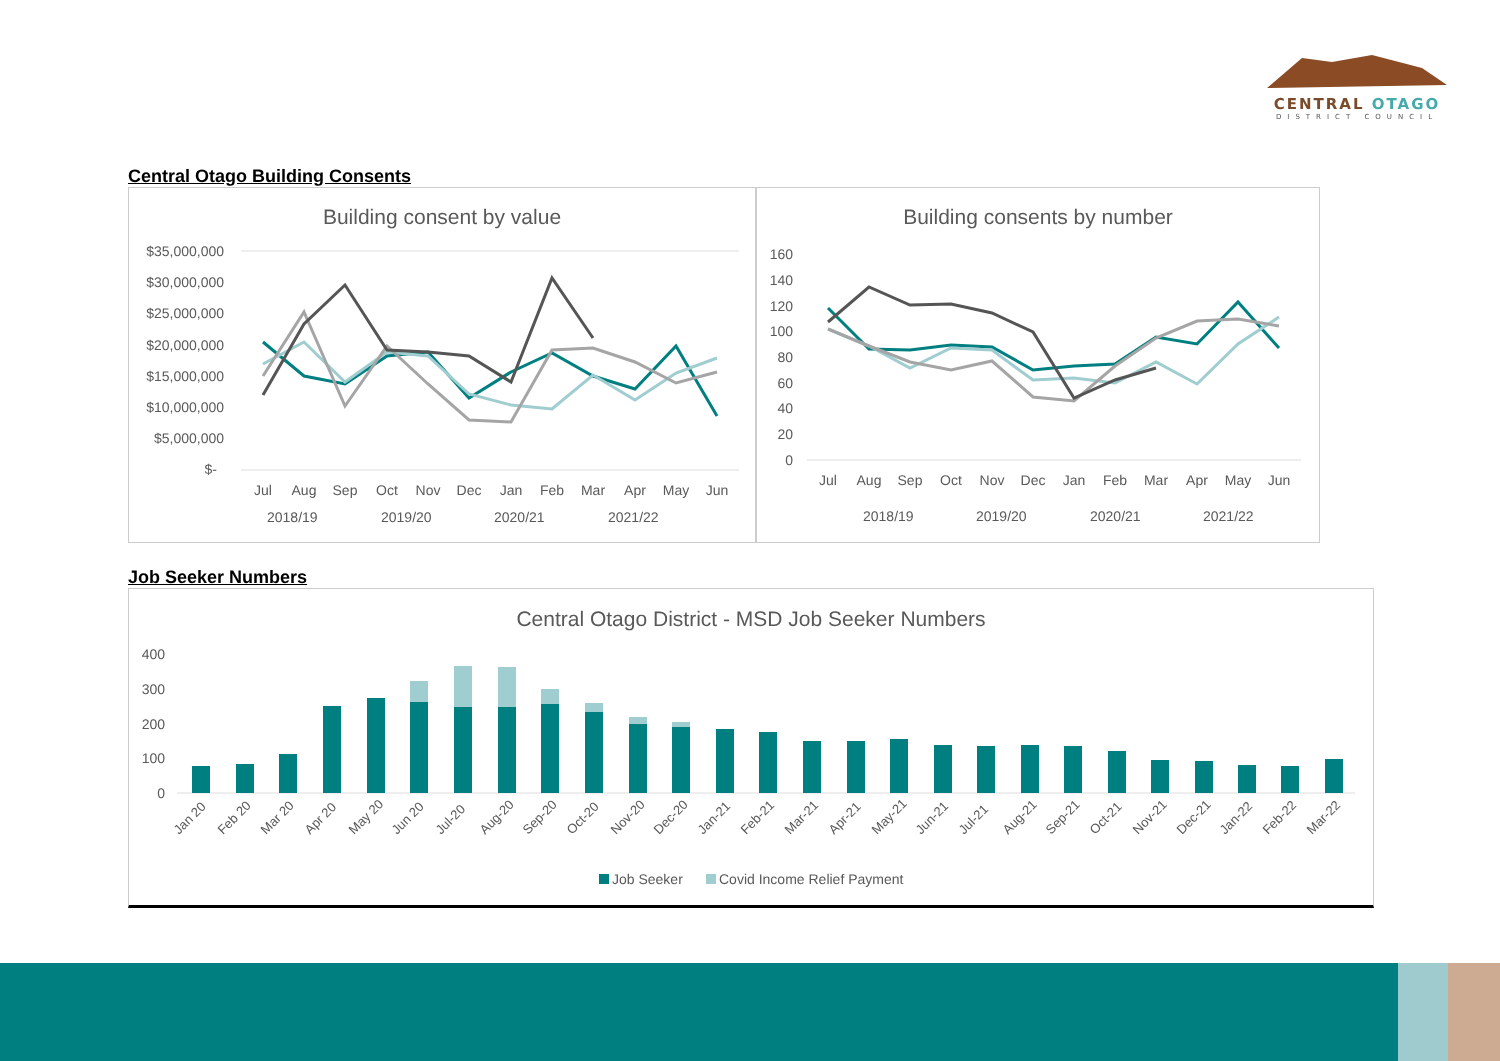CENTRAL OTAGO
DISTRICT COUNCIL
Central Otago Building Consents
Building consent by value
$35,000,000
$30,000,000
$25,000,000
$20,000,000
$15,000,000
$10,000,000
$5,000,000
$-
Jul
Aug
Sep
Oct
Nov
Dec
Jan
Feb
Mar
Apr
May
Jun
2018/19
2019/20
2020/21
2021/22
Building consents by number
160
140
120
100
80
60
40
20
0
Jul
Aug
Sep
Oct
Nov
Dec
Jan
Feb
Mar
Apr
May
Jun
2018/19
2019/20
2020/21
2021/22
Job Seeker Numbers
Central Otago District - MSD Job Seeker Numbers
400
300
200
100
0
Jan 20
Feb 20
Mar 20
Apr 20
May 20
Jun 20
Jul-20
Aug-20
Sep-20
Oct-20
Nov-20
Dec-20
Jan-21
Feb-21
Mar-21
Apr-21
May-21
Jun-21
Jul-21
Aug-21
Sep-21
Oct-21
Nov-21
Dec-21
Jan-22
Feb-22
Mar-22
Job Seeker
Covid Income Relief Payment